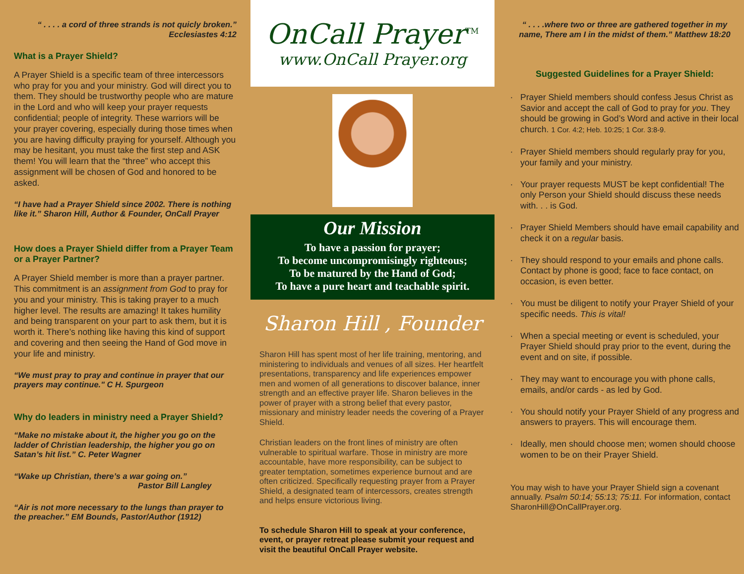“ . . . . a cord of three strands is not quicly broken.”
Ecclesiastes 4:12
What is a Prayer Shield?
A Prayer Shield is a specific team of three intercessors who pray for you and your ministry. God will direct you to them. They should be trustworthy people who are mature in the Lord and who will keep your prayer requests confidential; people of integrity. These warriors will be your prayer covering, especially during those times when you are having difficulty praying for yourself. Although you may be hesitant, you must take the first step and ASK them! You will learn that the “three” who accept this assignment will be chosen of God and honored to be asked.
“I have had a Prayer Shield since 2002. There is nothing like it.” Sharon Hill, Author & Founder, OnCall Prayer
How does a Prayer Shield differ from a Prayer Team or a Prayer Partner?
A Prayer Shield member is more than a prayer partner. This commitment is an assignment from God to pray for you and your ministry. This is taking prayer to a much higher level. The results are amazing! It takes humility and being transparent on your part to ask them, but it is worth it. There’s nothing like having this kind of support and covering and then seeing the Hand of God move in your life and ministry.
“We must pray to pray and continue in prayer that our prayers may continue." C H. Spurgeon
Why do leaders in ministry need a Prayer Shield?
“Make no mistake about it, the higher you go on the ladder of Christian leadership, the higher you go on Satan’s hit list.” C. Peter Wagner
“Wake up Christian, there’s a war going on.”
Pastor Bill Langley
“Air is not more necessary to the lungs than prayer to the preacher.” EM Bounds, Pastor/Author (1912)
OnCall Prayer<sup>TM</sup>
www.OnCall Prayer.org
Our Mission
To have a passion for prayer;
To become uncompromisingly righteous;
To be matured by the Hand of God;
To have a pure heart and teachable spirit.
Sharon Hill , Founder
Sharon Hill has spent most of her life training, mentoring, and ministering to individuals and venues of all sizes. Her heartfelt presentations, transparency and life experiences empower men and women of all generations to discover balance, inner strength and an effective prayer life. Sharon believes in the power of prayer with a strong belief that every pastor, missionary and ministry leader needs the covering of a Prayer Shield.
Christian leaders on the front lines of ministry are often vulnerable to spiritual warfare. Those in ministry are more accountable, have more responsibility, can be subject to greater temptation, sometimes experience burnout and are often criticized. Specifically requesting prayer from a Prayer Shield, a designated team of intercessors, creates strength and helps ensure victorious living.
To schedule Sharon Hill to speak at your conference, event, or prayer retreat please submit your request and visit the beautiful OnCall Prayer website.
“ . . . .where two or three are gathered together in my name, There am I in the midst of them.” Matthew 18:20
Suggested Guidelines for a Prayer Shield:
Prayer Shield members should confess Jesus Christ as Savior and accept the call of God to pray for you. They should be growing in God’s Word and active in their local church. 1 Cor. 4:2; Heb. 10:25; 1 Cor. 3:8-9.
Prayer Shield members should regularly pray for you, your family and your ministry.
Your prayer requests MUST be kept confidential! The only Person your Shield should discuss these needs with. . . is God.
Prayer Shield Members should have email capability and check it on a regular basis.
They should respond to your emails and phone calls. Contact by phone is good; face to face contact, on occasion, is even better.
You must be diligent to notify your Prayer Shield of your specific needs. This is vital!
When a special meeting or event is scheduled, your Prayer Shield should pray prior to the event, during the event and on site, if possible.
They may want to encourage you with phone calls, emails, and/or cards - as led by God.
You should notify your Prayer Shield of any progress and answers to prayers. This will encourage them.
Ideally, men should choose men; women should choose women to be on their Prayer Shield.
You may wish to have your Prayer Shield sign a covenant annually. Psalm 50:14; 55:13; 75:11. For information, contact SharonHill@OnCallPrayer.org.